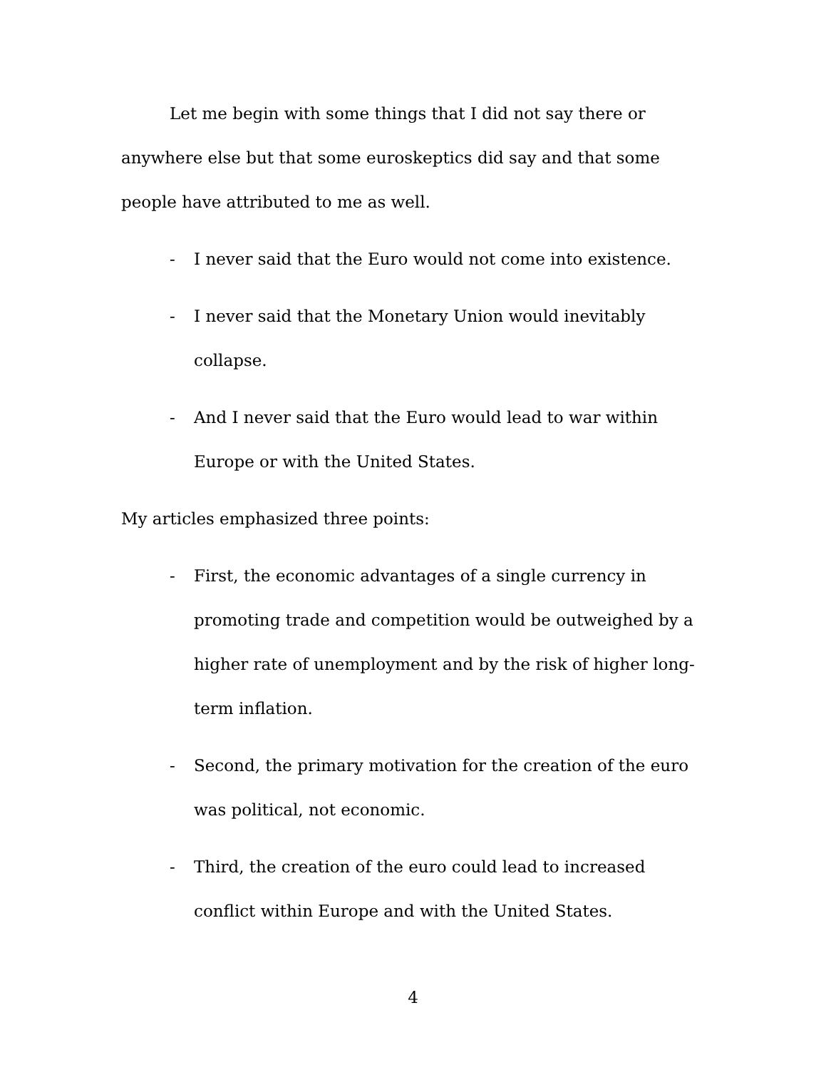Let me begin with some things that I did not say there or anywhere else but that some euroskeptics did say and that some people have attributed to me as well.
- I never said that the Euro would not come into existence.
- I never said that the Monetary Union would inevitably collapse.
- And I never said that the Euro would lead to war within Europe or with the United States.
My articles emphasized three points:
- First, the economic advantages of a single currency in promoting trade and competition would be outweighed by a higher rate of unemployment and by the risk of higher long-term inflation.
- Second, the primary motivation for the creation of the euro was political, not economic.
- Third, the creation of the euro could lead to increased conflict within Europe and with the United States.
4